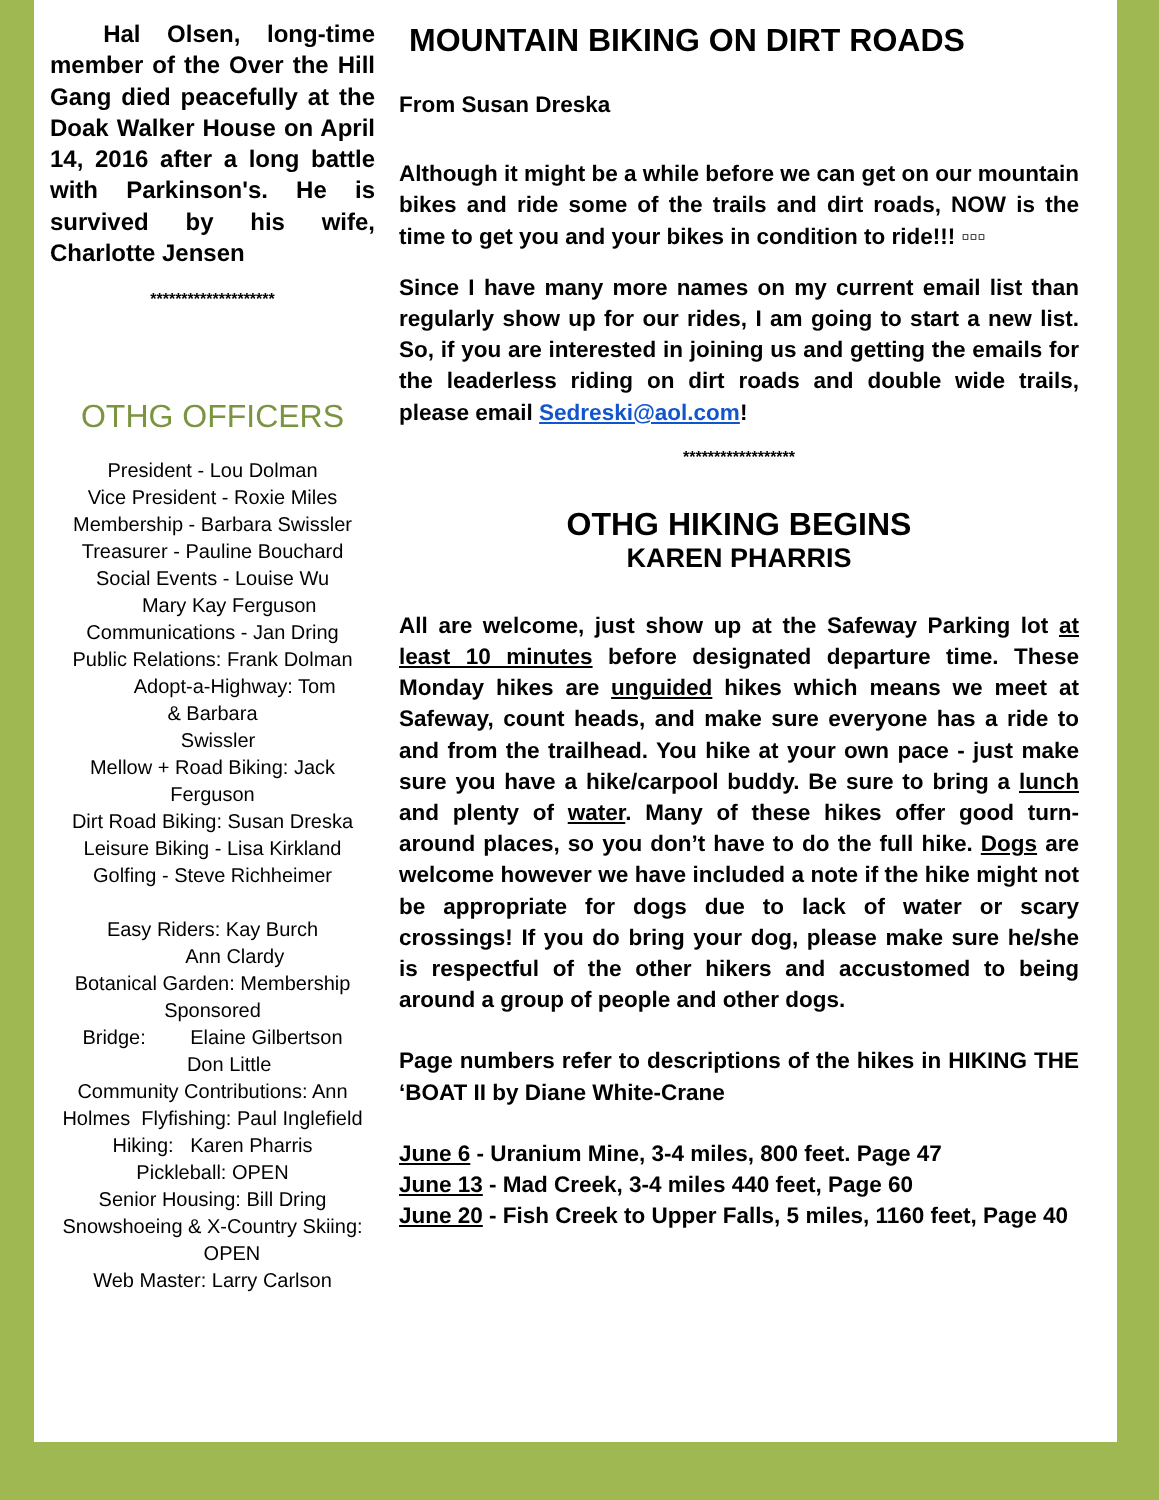Hal Olsen, long-time member of the Over the Hill Gang died peacefully at the Doak Walker House on April 14, 2016 after a long battle with Parkinson's. He is survived by his wife, Charlotte Jensen
********************
OTHG OFFICERS
President - Lou Dolman
Vice President - Roxie Miles
Membership - Barbara Swissler
Treasurer - Pauline Bouchard
Social Events - Louise Wu
Mary Kay Ferguson
Communications - Jan Dring
Public Relations: Frank Dolman
Adopt-a-Highway: Tom
& Barbara
Swissler
Mellow + Road Biking: Jack Ferguson
Dirt Road Biking: Susan Dreska
Leisure Biking - Lisa Kirkland
Golfing - Steve Richheimer
Easy Riders: Kay Burch
Ann Clardy
Botanical Garden: Membership Sponsored
Bridge: Elaine Gilbertson
Don Little
Community Contributions: Ann Holmes Flyfishing: Paul Inglefield
Hiking: Karen Pharris
Pickleball: OPEN
Senior Housing: Bill Dring
Snowshoeing & X-Country Skiing: OPEN
Web Master: Larry Carlson
MOUNTAIN BIKING ON DIRT ROADS
From Susan Dreska
Although it might be a while before we can get on our mountain bikes and ride some of the trails and dirt roads, NOW is the time to get you and your bikes in condition to ride!!! ▫▫▫
Since I have many more names on my current email list than regularly show up for our rides, I am going to start a new list. So, if you are interested in joining us and getting the emails for the leaderless riding on dirt roads and double wide trails, please email Sedreski@aol.com!
******************
OTHG HIKING BEGINS
KAREN PHARRIS
All are welcome, just show up at the Safeway Parking lot at least 10 minutes before designated departure time. These Monday hikes are unguided hikes which means we meet at Safeway, count heads, and make sure everyone has a ride to and from the trailhead. You hike at your own pace - just make sure you have a hike/carpool buddy. Be sure to bring a lunch and plenty of water. Many of these hikes offer good turn-around places, so you don’t have to do the full hike. Dogs are welcome however we have included a note if the hike might not be appropriate for dogs due to lack of water or scary crossings! If you do bring your dog, please make sure he/she is respectful of the other hikers and accustomed to being around a group of people and other dogs.
Page numbers refer to descriptions of the hikes in HIKING THE ‘BOAT II by Diane White-Crane
June 6 - Uranium Mine, 3-4 miles, 800 feet. Page 47
June 13 - Mad Creek, 3-4 miles 440 feet, Page 60
June 20 - Fish Creek to Upper Falls, 5 miles, 1160 feet, Page 40